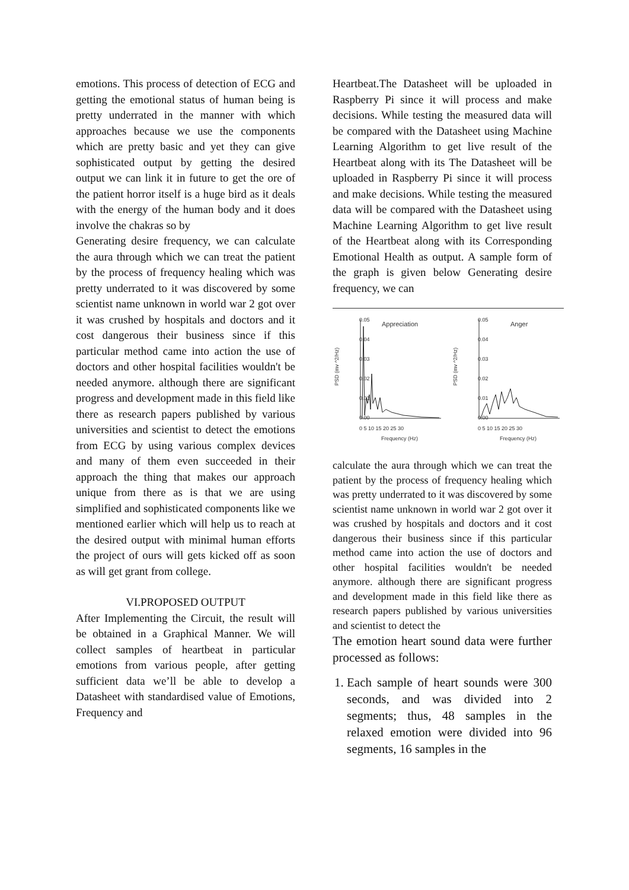emotions. This process of detection of ECG and getting the emotional status of human being is pretty underrated in the manner with which approaches because we use the components which are pretty basic and yet they can give sophisticated output by getting the desired output we can link it in future to get the ore of the patient horror itself is a huge bird as it deals with the energy of the human body and it does involve the chakras so by
Generating desire frequency, we can calculate the aura through which we can treat the patient by the process of frequency healing which was pretty underrated to it was discovered by some scientist name unknown in world war 2 got over it was crushed by hospitals and doctors and it cost dangerous their business since if this particular method came into action the use of doctors and other hospital facilities wouldn't be needed anymore. although there are significant progress and development made in this field like there as research papers published by various universities and scientist to detect the emotions from ECG by using various complex devices and many of them even succeeded in their approach the thing that makes our approach unique from there as is that we are using simplified and sophisticated components like we mentioned earlier which will help us to reach at the desired output with minimal human efforts the project of ours will gets kicked off as soon as will get grant from college.
VI.PROPOSED OUTPUT
After Implementing the Circuit, the result will be obtained in a Graphical Manner. We will collect samples of heartbeat in particular emotions from various people, after getting sufficient data we’ll be able to develop a Datasheet with standardised value of Emotions, Frequency and
Heartbeat.The Datasheet will be uploaded in Raspberry Pi since it will process and make decisions. While testing the measured data will be compared with the Datasheet using Machine Learning Algorithm to get live result of the Heartbeat along with its The Datasheet will be uploaded in Raspberry Pi since it will process and make decisions. While testing the measured data will be compared with the Datasheet using Machine Learning Algorithm to get live result of the Heartbeat along with its Corresponding Emotional Health as output. A sample form of the graph is given below Generating desire frequency, we can
0.05
0.04
0.03
0.02
0.01
0.00
Appreciation
0 5 10 15 20 25 30
Frequency (Hz)
PSD (mv ^2/Hz)
0.05
0.04
0.03
0.02
0.01
0.00
Anger
0 5 10 15 20 25 30
Frequency (Hz)
PSD (mv ^2/Hz)
calculate the aura through which we can treat the patient by the process of frequency healing which was pretty underrated to it was discovered by some scientist name unknown in world war 2 got over it was crushed by hospitals and doctors and it cost dangerous their business since if this particular method came into action the use of doctors and other hospital facilities wouldn't be needed anymore. although there are significant progress and development made in this field like there as research papers published by various universities and scientist to detect the
The emotion heart sound data were further processed as follows:
1. Each sample of heart sounds were 300 seconds, and was divided into 2 segments; thus, 48 samples in the relaxed emotion were divided into 96 segments, 16 samples in the